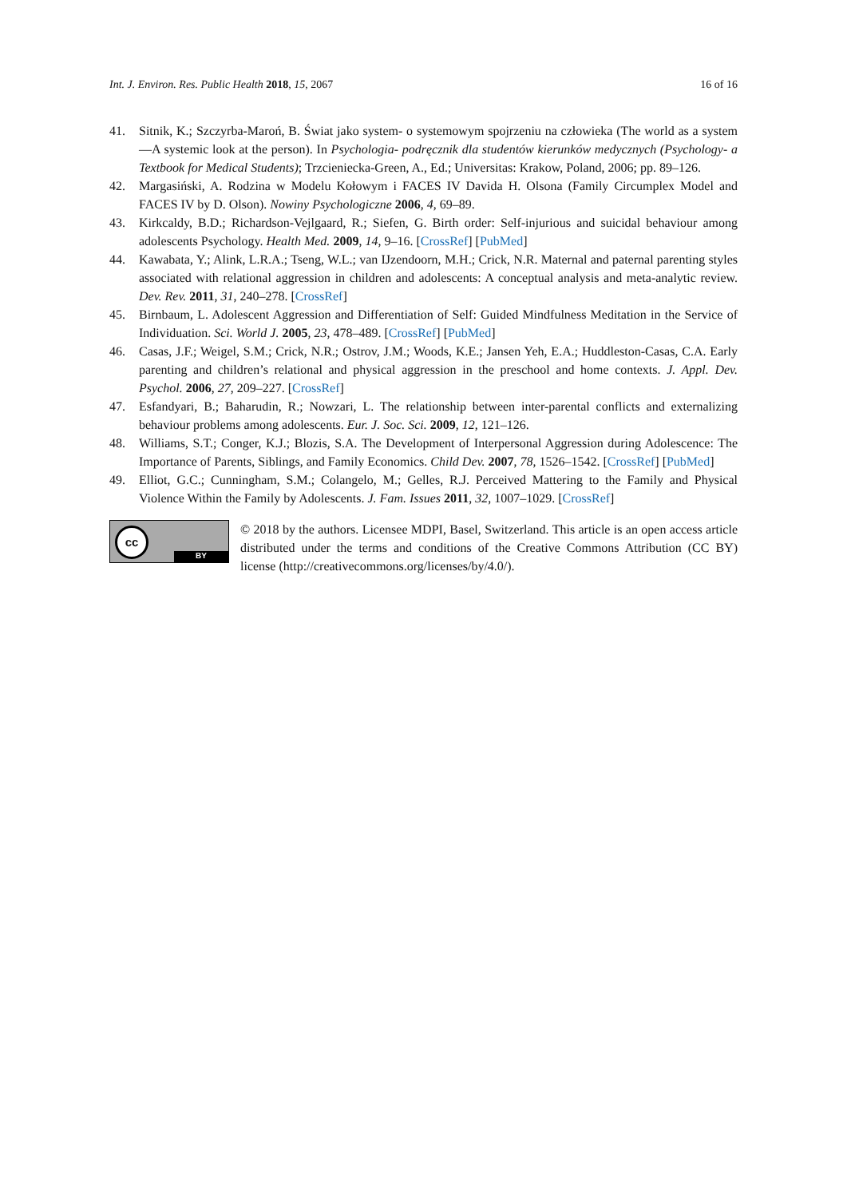Int. J. Environ. Res. Public Health 2018, 15, 2067 16 of 16
41. Sitnik, K.; Szczyrba-Maroń, B. Świat jako system- o systemowym spojrzeniu na człowieka (The world as a system—A systemic look at the person). In Psychologia- podręcznik dla studentów kierunków medycznych (Psychology- a Textbook for Medical Students); Trzcieniecka-Green, A., Ed.; Universitas: Krakow, Poland, 2006; pp. 89–126.
42. Margasiński, A. Rodzina w Modelu Kołowym i FACES IV Davida H. Olsona (Family Circumplex Model and FACES IV by D. Olson). Nowiny Psychologiczne 2006, 4, 69–89.
43. Kirkcaldy, B.D.; Richardson-Vejlgaard, R.; Siefen, G. Birth order: Self-injurious and suicidal behaviour among adolescents Psychology. Health Med. 2009, 14, 9–16. [CrossRef] [PubMed]
44. Kawabata, Y.; Alink, L.R.A.; Tseng, W.L.; van IJzendoorn, M.H.; Crick, N.R. Maternal and paternal parenting styles associated with relational aggression in children and adolescents: A conceptual analysis and meta-analytic review. Dev. Rev. 2011, 31, 240–278. [CrossRef]
45. Birnbaum, L. Adolescent Aggression and Differentiation of Self: Guided Mindfulness Meditation in the Service of Individuation. Sci. World J. 2005, 23, 478–489. [CrossRef] [PubMed]
46. Casas, J.F.; Weigel, S.M.; Crick, N.R.; Ostrov, J.M.; Woods, K.E.; Jansen Yeh, E.A.; Huddleston-Casas, C.A. Early parenting and children’s relational and physical aggression in the preschool and home contexts. J. Appl. Dev. Psychol. 2006, 27, 209–227. [CrossRef]
47. Esfandyari, B.; Baharudin, R.; Nowzari, L. The relationship between inter-parental conflicts and externalizing behaviour problems among adolescents. Eur. J. Soc. Sci. 2009, 12, 121–126.
48. Williams, S.T.; Conger, K.J.; Blozis, S.A. The Development of Interpersonal Aggression during Adolescence: The Importance of Parents, Siblings, and Family Economics. Child Dev. 2007, 78, 1526–1542. [CrossRef] [PubMed]
49. Elliot, G.C.; Cunningham, S.M.; Colangelo, M.; Gelles, R.J. Perceived Mattering to the Family and Physical Violence Within the Family by Adolescents. J. Fam. Issues 2011, 32, 1007–1029. [CrossRef]
cc
BY
© 2018 by the authors. Licensee MDPI, Basel, Switzerland. This article is an open access article distributed under the terms and conditions of the Creative Commons Attribution (CC BY) license (http://creativecommons.org/licenses/by/4.0/).